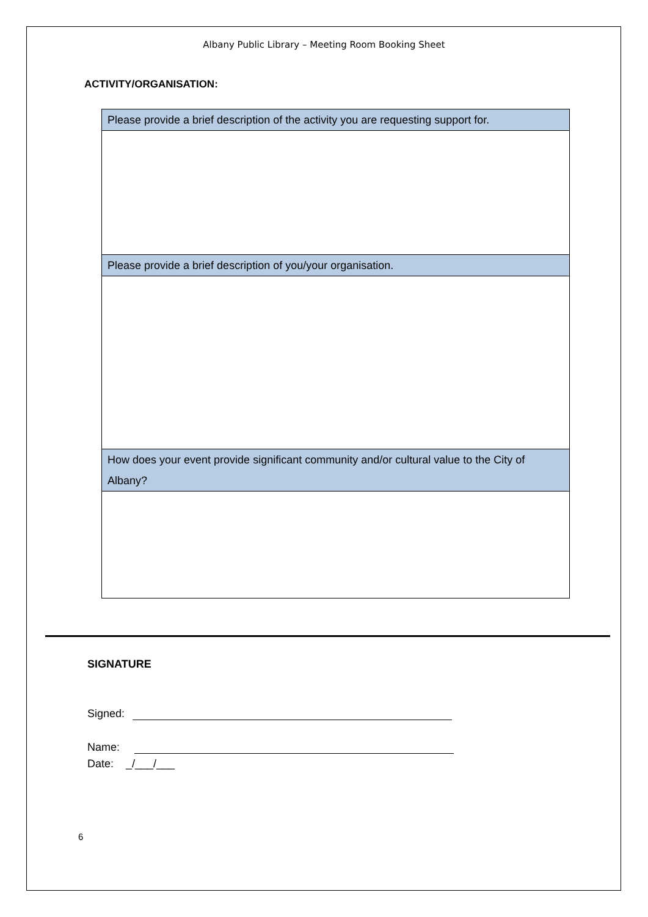Albany Public Library – Meeting Room Booking Sheet
ACTIVITY/ORGANISATION:
| Please provide a brief description of the activity you are requesting support for. |
| Please provide a brief description of you/your organisation. |
| How does your event provide significant community and/or cultural value to the City of Albany? |
SIGNATURE
Signed:
Name:
Date: _/___/___
6